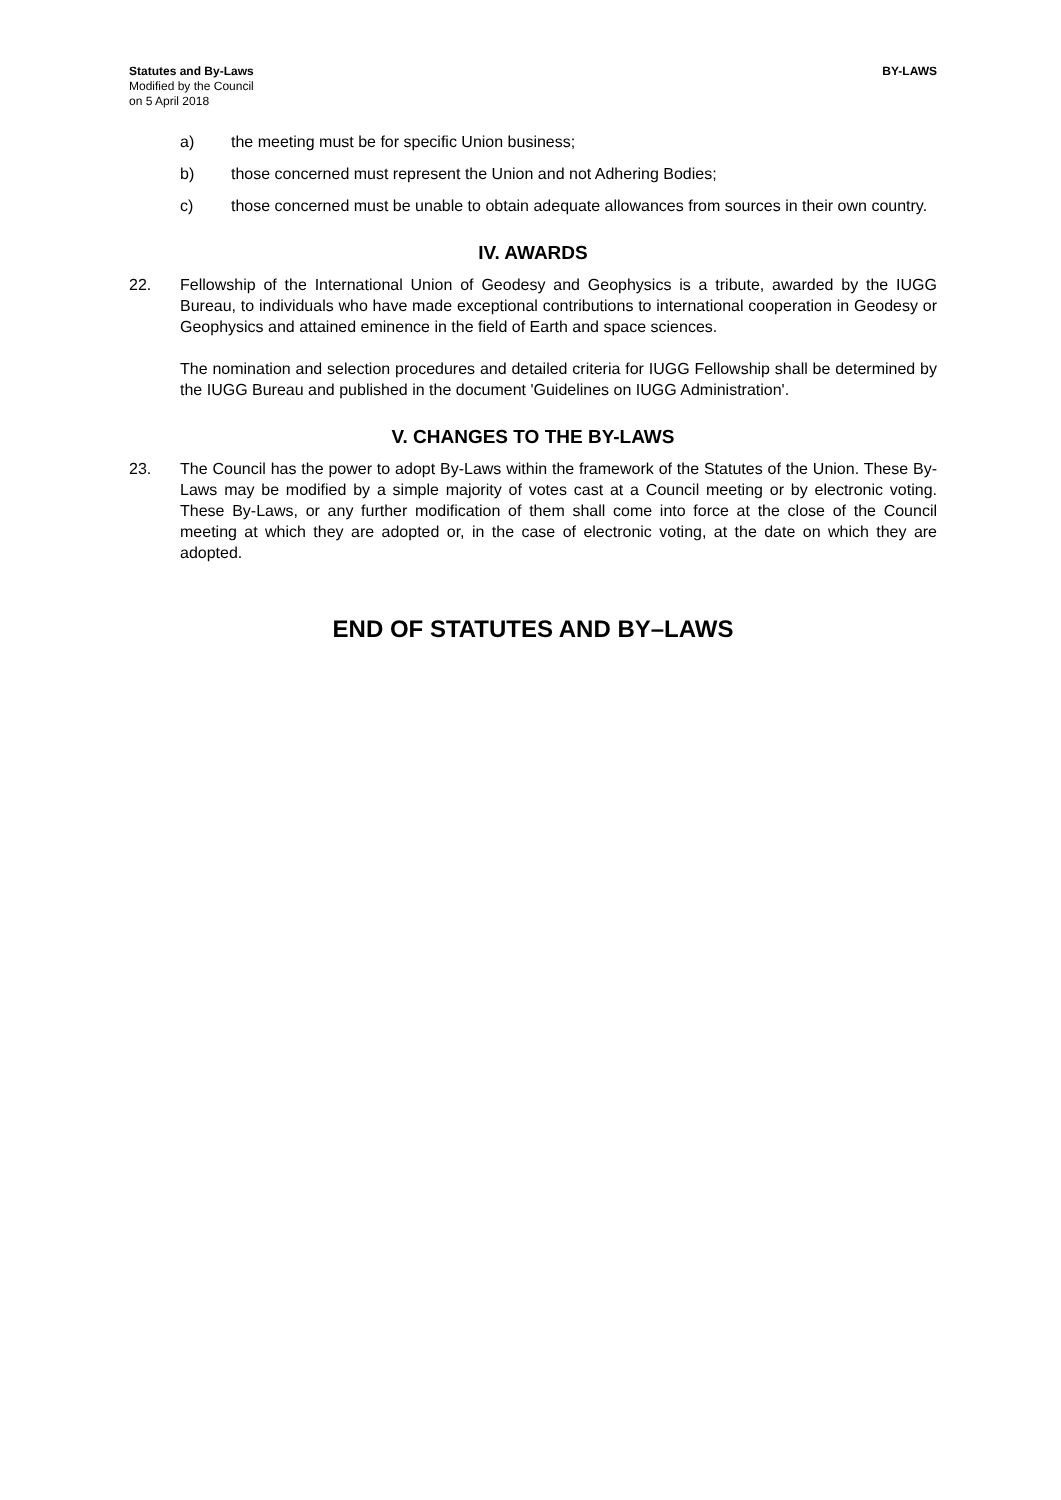Statutes and By-Laws
Modified by the Council
on 5 April 2018
BY-LAWS
a) the meeting must be for specific Union business;
b) those concerned must represent the Union and not Adhering Bodies;
c) those concerned must be unable to obtain adequate allowances from sources in their own country.
IV. AWARDS
22. Fellowship of the International Union of Geodesy and Geophysics is a tribute, awarded by the IUGG Bureau, to individuals who have made exceptional contributions to international cooperation in Geodesy or Geophysics and attained eminence in the field of Earth and space sciences.
The nomination and selection procedures and detailed criteria for IUGG Fellowship shall be determined by the IUGG Bureau and published in the document 'Guidelines on IUGG Administration'.
V. CHANGES TO THE BY-LAWS
23. The Council has the power to adopt By-Laws within the framework of the Statutes of the Union. These By-Laws may be modified by a simple majority of votes cast at a Council meeting or by electronic voting. These By-Laws, or any further modification of them shall come into force at the close of the Council meeting at which they are adopted or, in the case of electronic voting, at the date on which they are adopted.
END OF STATUTES AND BY–LAWS